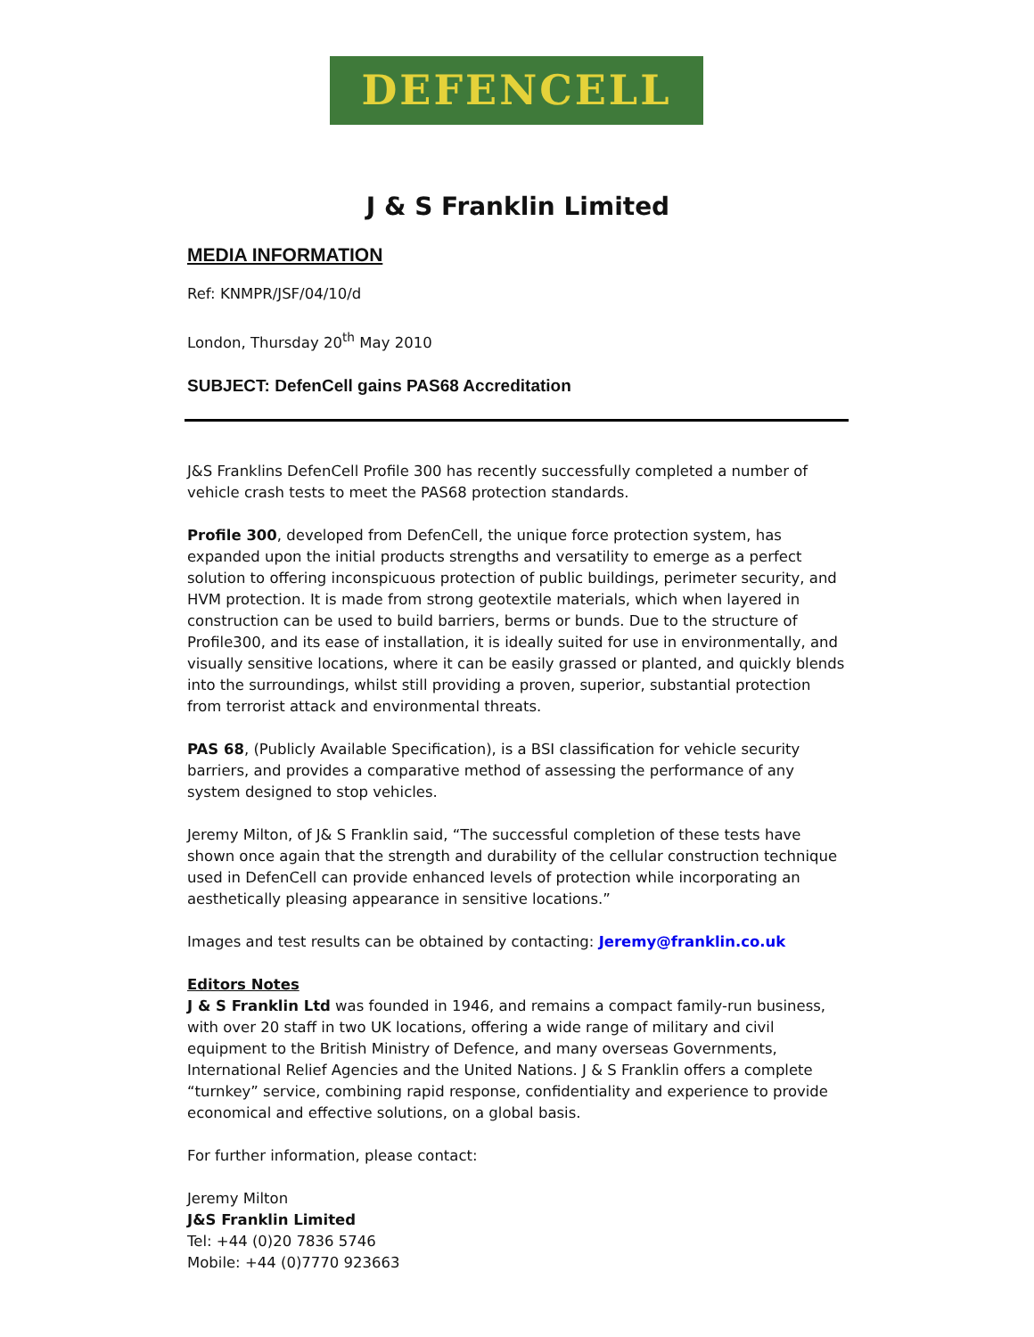DEFENCELL
J & S Franklin Limited
MEDIA INFORMATION
Ref: KNMPR/JSF/04/10/d
London, Thursday 20<sup>th</sup> May 2010
SUBJECT: DefenCell gains PAS68 Accreditation
J&S Franklins DefenCell Profile 300 has recently successfully completed a number of vehicle crash tests to meet the PAS68 protection standards.
Profile 300, developed from DefenCell, the unique force protection system, has expanded upon the initial products strengths and versatility to emerge as a perfect solution to offering inconspicuous protection of public buildings, perimeter security, and HVM protection. It is made from strong geotextile materials, which when layered in construction can be used to build barriers, berms or bunds. Due to the structure of Profile300, and its ease of installation, it is ideally suited for use in environmentally, and visually sensitive locations, where it can be easily grassed or planted, and quickly blends into the surroundings, whilst still providing a proven, superior, substantial protection from terrorist attack and environmental threats.
PAS 68, (Publicly Available Specification), is a BSI classification for vehicle security barriers, and provides a comparative method of assessing the performance of any system designed to stop vehicles.
Jeremy Milton, of J& S Franklin said, “The successful completion of these tests have shown once again that the strength and durability of the cellular construction technique used in DefenCell can provide enhanced levels of protection while incorporating an aesthetically pleasing appearance in sensitive locations.”
Images and test results can be obtained by contacting: Jeremy@franklin.co.uk
Editors Notes
J & S Franklin Ltd was founded in 1946, and remains a compact family-run business, with over 20 staff in two UK locations, offering a wide range of military and civil equipment to the British Ministry of Defence, and many overseas Governments, International Relief Agencies and the United Nations. J & S Franklin offers a complete “turnkey” service, combining rapid response, confidentiality and experience to provide economical and effective solutions, on a global basis.
For further information, please contact:
Jeremy Milton
J&S Franklin Limited
Tel: +44 (0)20 7836 5746
Mobile: +44 (0)7770 923663